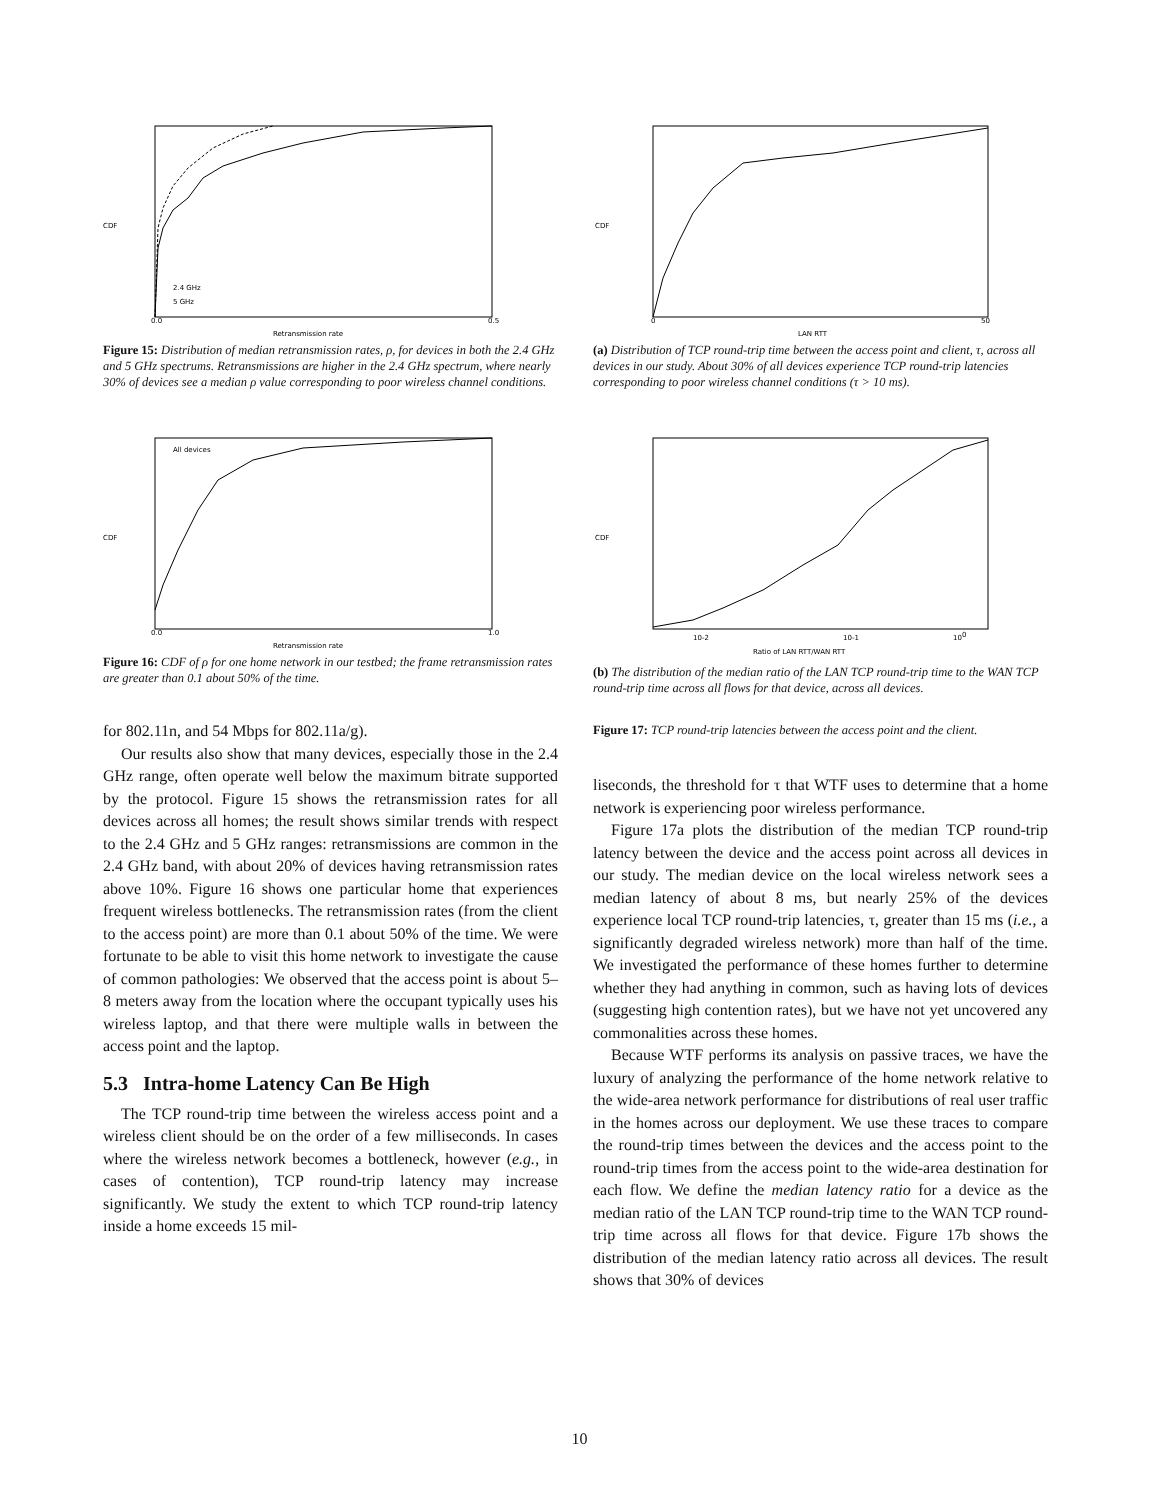CDF
0.0
0.5
Retransmission rate
2.4 GHz
5 GHz
Figure 15: Distribution of median retransmission rates, ρ, for devices in both the 2.4 GHz and 5 GHz spectrums. Retransmissions are higher in the 2.4 GHz spectrum, where nearly 30% of devices see a median ρ value corresponding to poor wireless channel conditions.
CDF
0.0
1.0
Retransmission rate
All devices
Figure 16: CDF of ρ for one home network in our testbed; the frame retransmission rates are greater than 0.1 about 50% of the time.
for 802.11n, and 54 Mbps for 802.11a/g).
Our results also show that many devices, especially those in the 2.4 GHz range, often operate well below the maximum bitrate supported by the protocol. Figure 15 shows the retransmission rates for all devices across all homes; the result shows similar trends with respect to the 2.4 GHz and 5 GHz ranges: retransmissions are common in the 2.4 GHz band, with about 20% of devices having retransmission rates above 10%. Figure 16 shows one particular home that experiences frequent wireless bottlenecks. The retransmission rates (from the client to the access point) are more than 0.1 about 50% of the time. We were fortunate to be able to visit this home network to investigate the cause of common pathologies: We observed that the access point is about 5–8 meters away from the location where the occupant typically uses his wireless laptop, and that there were multiple walls in between the access point and the laptop.
5.3 Intra-home Latency Can Be High
The TCP round-trip time between the wireless access point and a wireless client should be on the order of a few milliseconds. In cases where the wireless network becomes a bottleneck, however (e.g., in cases of contention), TCP round-trip latency may increase significantly. We study the extent to which TCP round-trip latency inside a home exceeds 15 mil-
CDF
0
50
LAN RTT
(a) Distribution of TCP round-trip time between the access point and client, τ, across all devices in our study. About 30% of all devices experience TCP round-trip latencies corresponding to poor wireless channel conditions (τ > 10 ms).
CDF
10-2
10-1
100
Ratio of LAN RTT/WAN RTT
(b) The distribution of the median ratio of the LAN TCP round-trip time to the WAN TCP round-trip time across all flows for that device, across all devices.
Figure 17: TCP round-trip latencies between the access point and the client.
liseconds, the threshold for τ that WTF uses to determine that a home network is experiencing poor wireless performance.
Figure 17a plots the distribution of the median TCP round-trip latency between the device and the access point across all devices in our study. The median device on the local wireless network sees a median latency of about 8 ms, but nearly 25% of the devices experience local TCP round-trip latencies, τ, greater than 15 ms (i.e., a significantly degraded wireless network) more than half of the time. We investigated the performance of these homes further to determine whether they had anything in common, such as having lots of devices (suggesting high contention rates), but we have not yet uncovered any commonalities across these homes.
Because WTF performs its analysis on passive traces, we have the luxury of analyzing the performance of the home network relative to the wide-area network performance for distributions of real user traffic in the homes across our deployment. We use these traces to compare the round-trip times between the devices and the access point to the round-trip times from the access point to the wide-area destination for each flow. We define the median latency ratio for a device as the median ratio of the LAN TCP round-trip time to the WAN TCP round-trip time across all flows for that device. Figure 17b shows the distribution of the median latency ratio across all devices. The result shows that 30% of devices
10